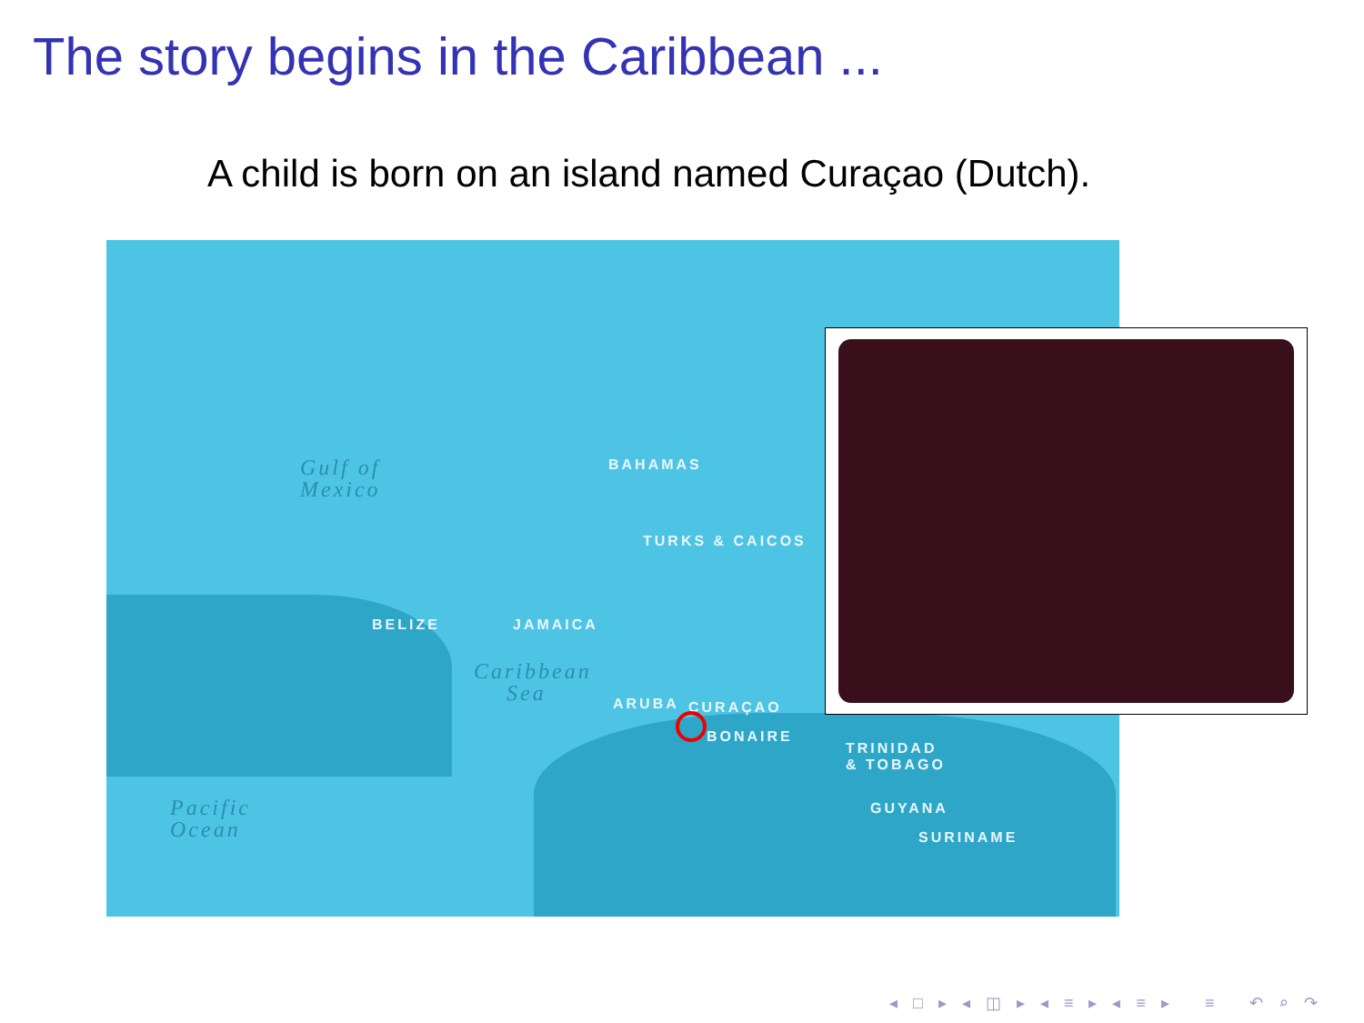The story begins in the Caribbean ...
A child is born on an island named Curaçao (Dutch).
Gulf of
Mexico
BAHAMAS
TURKS & CAICOS
BELIZE JAMAICA
Caribbean
Sea ARUBA CURAÇAO
BONAIRE
TRINIDAD
& TOBAGO
GUYANA
SURINAME
Pacific
Ocean
◂ □ ▸ ◂ ◫ ▸ ◂ ≡ ▸ ◂ ≡ ▸ ≡ ↶ ⌕ ↷